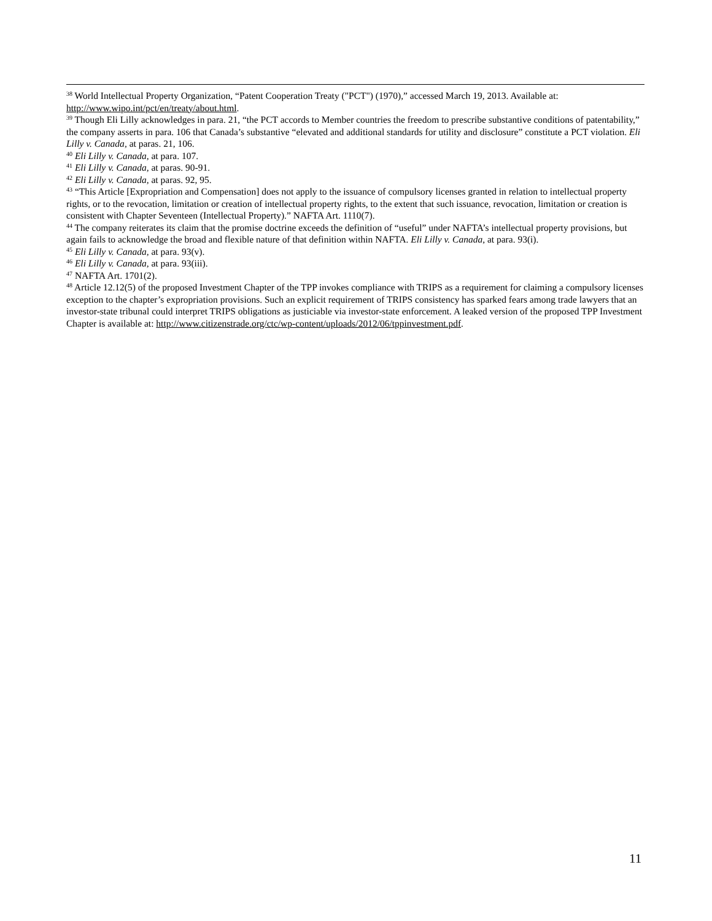<sup>38</sup> World Intellectual Property Organization, “Patent Cooperation Treaty ("PCT") (1970),” accessed March 19, 2013. Available at: http://www.wipo.int/pct/en/treaty/about.html.
<sup>39</sup> Though Eli Lilly acknowledges in para. 21, “the PCT accords to Member countries the freedom to prescribe substantive conditions of patentability,” the company asserts in para. 106 that Canada’s substantive “elevated and additional standards for utility and disclosure” constitute a PCT violation. Eli Lilly v. Canada, at paras. 21, 106.
<sup>40</sup> Eli Lilly v. Canada, at para. 107.
<sup>41</sup> Eli Lilly v. Canada, at paras. 90-91.
<sup>42</sup> Eli Lilly v. Canada, at paras. 92, 95.
<sup>43</sup> “This Article [Expropriation and Compensation] does not apply to the issuance of compulsory licenses granted in relation to intellectual property rights, or to the revocation, limitation or creation of intellectual property rights, to the extent that such issuance, revocation, limitation or creation is consistent with Chapter Seventeen (Intellectual Property).” NAFTA Art. 1110(7).
<sup>44</sup> The company reiterates its claim that the promise doctrine exceeds the definition of “useful” under NAFTA’s intellectual property provisions, but again fails to acknowledge the broad and flexible nature of that definition within NAFTA. Eli Lilly v. Canada, at para. 93(i).
<sup>45</sup> Eli Lilly v. Canada, at para. 93(v).
<sup>46</sup> Eli Lilly v. Canada, at para. 93(iii).
<sup>47</sup> NAFTA Art. 1701(2).
<sup>48</sup> Article 12.12(5) of the proposed Investment Chapter of the TPP invokes compliance with TRIPS as a requirement for claiming a compulsory licenses exception to the chapter’s expropriation provisions. Such an explicit requirement of TRIPS consistency has sparked fears among trade lawyers that an investor-state tribunal could interpret TRIPS obligations as justiciable via investor-state enforcement. A leaked version of the proposed TPP Investment Chapter is available at: http://www.citizenstrade.org/ctc/wp-content/uploads/2012/06/tppinvestment.pdf.
11